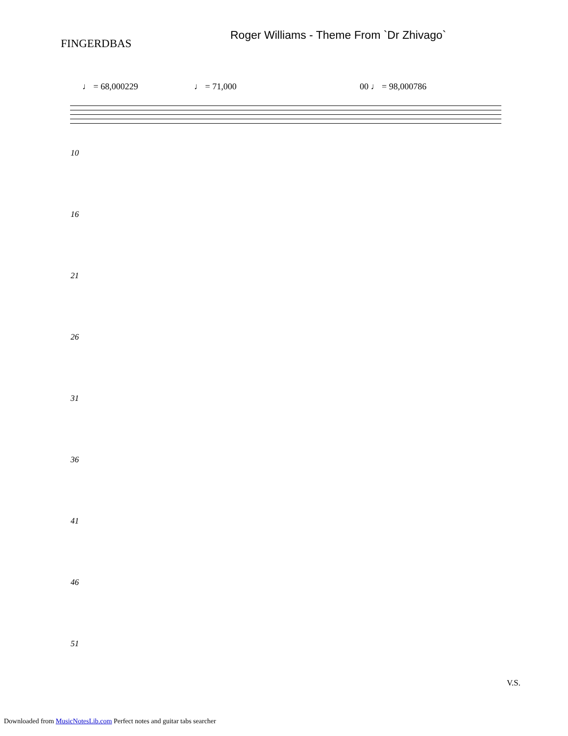Roger Williams - Theme From `Dr Zhivago`
FINGERDBAS
♩ = 68,000229 ♩ = 71,000 00 ♩ = 98,000786
10
16
21
26
31
36
41
46
51
V.S.
Downloaded from MusicNotesLib.com Perfect notes and guitar tabs searcher